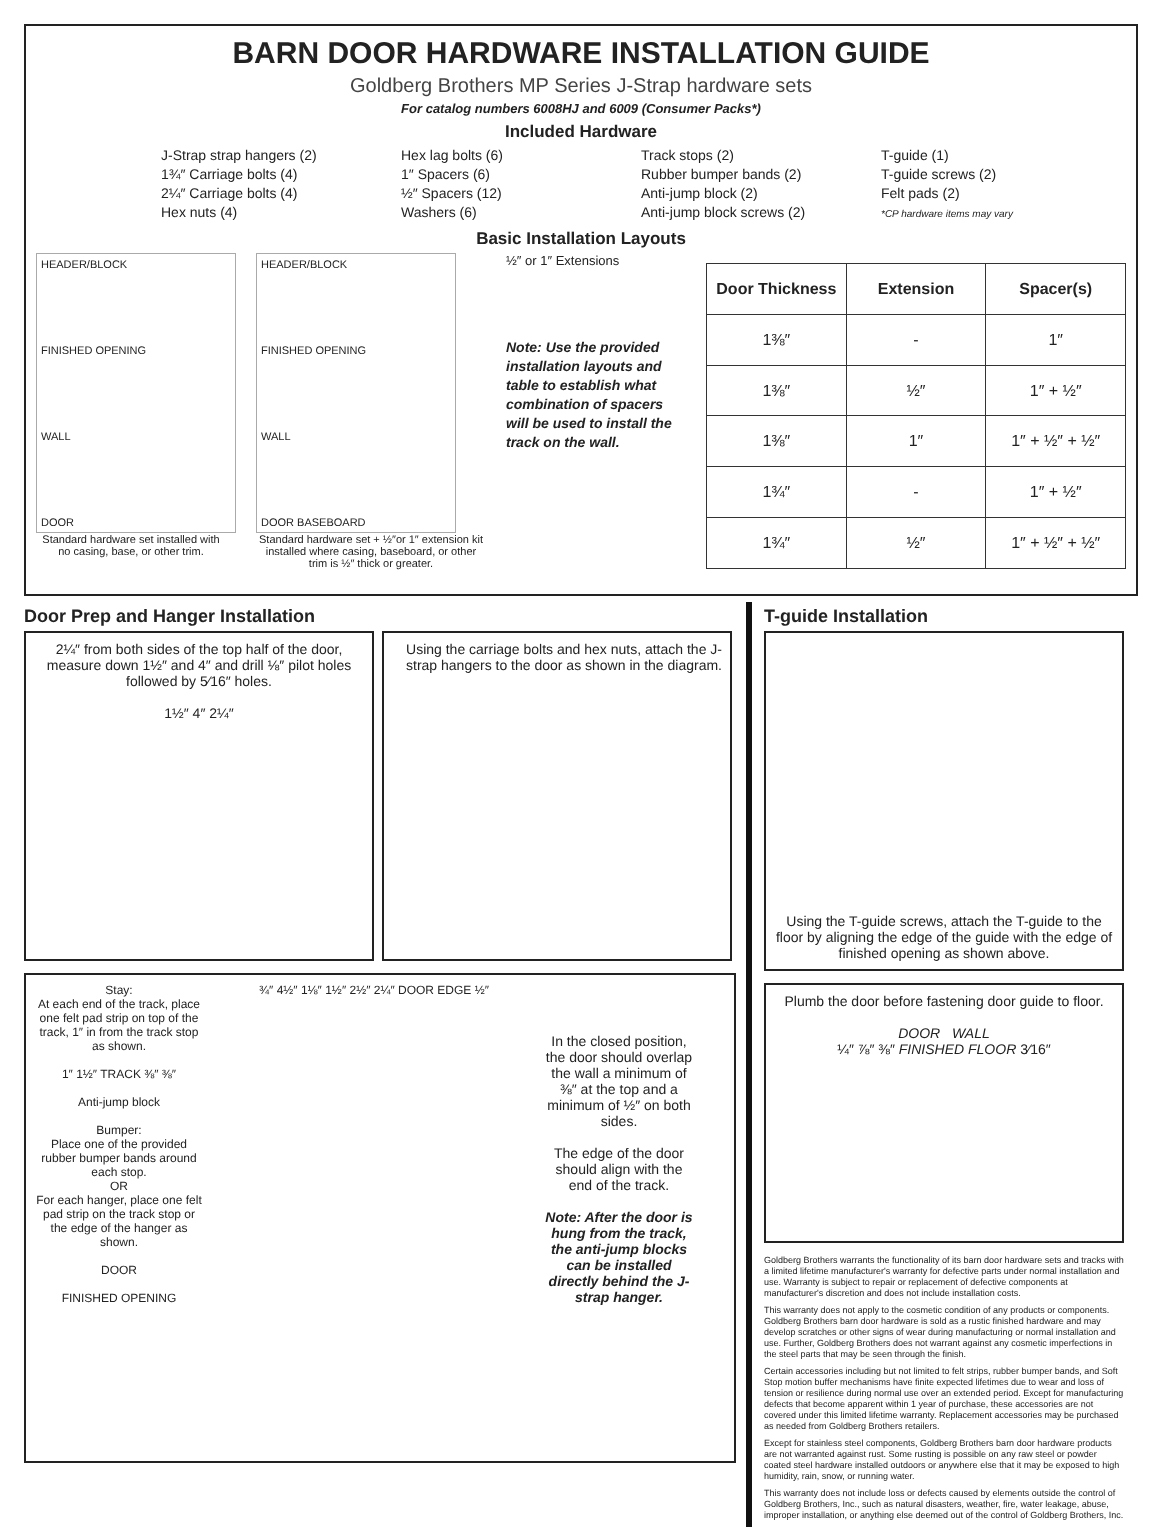BARN DOOR HARDWARE INSTALLATION GUIDE
Goldberg Brothers MP Series J-Strap hardware sets
For catalog numbers 6008HJ and 6009 (Consumer Packs*)
Included Hardware
J-Strap strap hangers (2)
1¾″ Carriage bolts (4)
2¼″ Carriage bolts (4)
Hex nuts (4)
Hex lag bolts (6)
1″ Spacers (6)
½″ Spacers (12)
Washers (6)
Track stops (2)
Rubber bumper bands (2)
Anti-jump block (2)
Anti-jump block screws (2)
T-guide (1)
T-guide screws (2)
Felt pads (2)
*CP hardware items may vary
Basic Installation Layouts
HEADER/BLOCK
FINISHED OPENING
WALL
DOOR
Standard hardware set installed with no casing, base, or other trim.
HEADER/BLOCK
FINISHED OPENING
WALL
DOOR BASEBOARD
Standard hardware set + ½″or 1″ extension kit installed where casing, baseboard, or other trim is ½″ thick or greater.
½″ or 1″ Extensions
Note: Use the provided installation layouts and table to establish what combination of spacers will be used to install the track on the wall.
| Door Thickness | Extension | Spacer(s) |
| --- | --- | --- |
| 1⅜″ | - | 1″ |
| 1⅜″ | ½″ | 1″ + ½″ |
| 1⅜″ | 1″ | 1″ + ½″ + ½″ |
| 1¾″ | - | 1″ + ½″ |
| 1¾″ | ½″ | 1″ + ½″ + ½″ |
Door Prep and Hanger Installation
2¼″ from both sides of the top half of the door, measure down 1½″ and 4″ and drill ⅛″ pilot holes followed by 5⁄16″ holes.
1½″ 4″ 2¼″
Using the carriage bolts and hex nuts, attach the J-strap hangers to the door as shown in the diagram.
Stay:
At each end of the track, place one felt pad strip on top of the track, 1″ in from the track stop as shown.
1″ 1½″ TRACK ⅜″ ⅜″
Anti-jump block
Bumper:
Place one of the provided rubber bumper bands around each stop.
OR
For each hanger, place one felt pad strip on the track stop or the edge of the hanger as shown.
DOOR
FINISHED OPENING
¾″ 4½″ 1⅛″ 1½″ 2½″ 2¼″ DOOR EDGE ½″
In the closed position, the door should overlap the wall a minimum of ⅜″ at the top and a minimum of ½″ on both sides.
The edge of the door should align with the end of the track.
Note: After the door is hung from the track, the anti-jump blocks can be installed directly behind the J-strap hanger.
T-guide Installation
Using the T-guide screws, attach the T-guide to the floor by aligning the edge of the guide with the edge of finished opening as shown above.
Plumb the door before fastening door guide to floor.
DOOR WALL
¼″ ⅞″ ⅜″ FINISHED FLOOR 3⁄16″
Goldberg Brothers warrants the functionality of its barn door hardware sets and tracks with a limited lifetime manufacturer's warranty for defective parts under normal installation and use. Warranty is subject to repair or replacement of defective components at manufacturer's discretion and does not include installation costs.
This warranty does not apply to the cosmetic condition of any products or components. Goldberg Brothers barn door hardware is sold as a rustic finished hardware and may develop scratches or other signs of wear during manufacturing or normal installation and use. Further, Goldberg Brothers does not warrant against any cosmetic imperfections in the steel parts that may be seen through the finish.
Certain accessories including but not limited to felt strips, rubber bumper bands, and Soft Stop motion buffer mechanisms have finite expected lifetimes due to wear and loss of tension or resilience during normal use over an extended period. Except for manufacturing defects that become apparent within 1 year of purchase, these accessories are not covered under this limited lifetime warranty. Replacement accessories may be purchased as needed from Goldberg Brothers retailers.
Except for stainless steel components, Goldberg Brothers barn door hardware products are not warranted against rust. Some rusting is possible on any raw steel or powder coated steel hardware installed outdoors or anywhere else that it may be exposed to high humidity, rain, snow, or running water.
This warranty does not include loss or defects caused by elements outside the control of Goldberg Brothers, Inc., such as natural disasters, weather, fire, water leakage, abuse, improper installation, or anything else deemed out of the control of Goldberg Brothers, Inc.